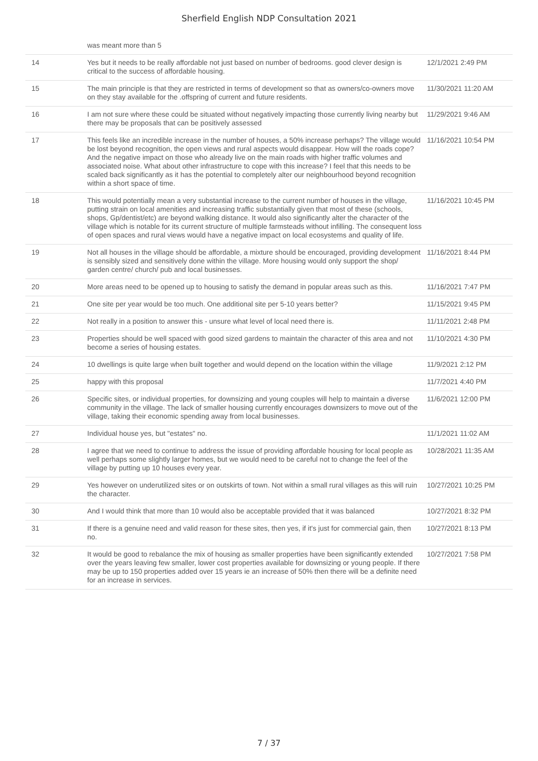Sherfield English NDP Consultation 2021
| | was meant more than 5 | |
| 14 | Yes but it needs to be really affordable not just based on number of bedrooms. good clever design is critical to the success of affordable housing. | 12/1/2021 2:49 PM |
| 15 | The main principle is that they are restricted in terms of development so that as owners/co-owners move on they stay available for the .offspring of current and future residents. | 11/30/2021 11:20 AM |
| 16 | I am not sure where these could be situated without negatively impacting those currently living nearby but there may be proposals that can be positively assessed | 11/29/2021 9:46 AM |
| 17 | This feels like an incredible increase in the number of houses, a 50% increase perhaps? The village would be lost beyond recognition, the open views and rural aspects would disappear. How will the roads cope? And the negative impact on those who already live on the main roads with higher traffic volumes and associated noise. What about other infrastructure to cope with this increase? I feel that this needs to be scaled back significantly as it has the potential to completely alter our neighbourhood beyond recognition within a short space of time. | 11/16/2021 10:54 PM |
| 18 | This would potentially mean a very substantial increase to the current number of houses in the village, putting strain on local amenities and increasing traffic substantially given that most of these (schools, shops, Gp/dentist/etc) are beyond walking distance. It would also significantly alter the character of the village which is notable for its current structure of multiple farmsteads without infilling. The consequent loss of open spaces and rural views would have a negative impact on local ecosystems and quality of life. | 11/16/2021 10:45 PM |
| 19 | Not all houses in the village should be affordable, a mixture should be encouraged, providing development is sensibly sized and sensitively done within the village. More housing would only support the shop/ garden centre/ church/ pub and local businesses. | 11/16/2021 8:44 PM |
| 20 | More areas need to be opened up to housing to satisfy the demand in popular areas such as this. | 11/16/2021 7:47 PM |
| 21 | One site per year would be too much. One additional site per 5-10 years better? | 11/15/2021 9:45 PM |
| 22 | Not really in a position to answer this - unsure what level of local need there is. | 11/11/2021 2:48 PM |
| 23 | Properties should be well spaced with good sized gardens to maintain the character of this area and not become a series of housing estates. | 11/10/2021 4:30 PM |
| 24 | 10 dwellings is quite large when built together and would depend on the location within the village | 11/9/2021 2:12 PM |
| 25 | happy with this proposal | 11/7/2021 4:40 PM |
| 26 | Specific sites, or individual properties, for downsizing and young couples will help to maintain a diverse community in the village. The lack of smaller housing currently encourages downsizers to move out of the village, taking their economic spending away from local businesses. | 11/6/2021 12:00 PM |
| 27 | Individual house yes, but "estates" no. | 11/1/2021 11:02 AM |
| 28 | I agree that we need to continue to address the issue of providing affordable housing for local people as well perhaps some slightly larger homes, but we would need to be careful not to change the feel of the village by putting up 10 houses every year. | 10/28/2021 11:35 AM |
| 29 | Yes however on underutilized sites or on outskirts of town. Not within a small rural villages as this will ruin the character. | 10/27/2021 10:25 PM |
| 30 | And I would think that more than 10 would also be acceptable provided that it was balanced | 10/27/2021 8:32 PM |
| 31 | If there is a genuine need and valid reason for these sites, then yes, if it's just for commercial gain, then no. | 10/27/2021 8:13 PM |
| 32 | It would be good to rebalance the mix of housing as smaller properties have been significantly extended over the years leaving few smaller, lower cost properties available for downsizing or young people. If there may be up to 150 properties added over 15 years ie an increase of 50% then there will be a definite need for an increase in services. | 10/27/2021 7:58 PM |
7 / 37